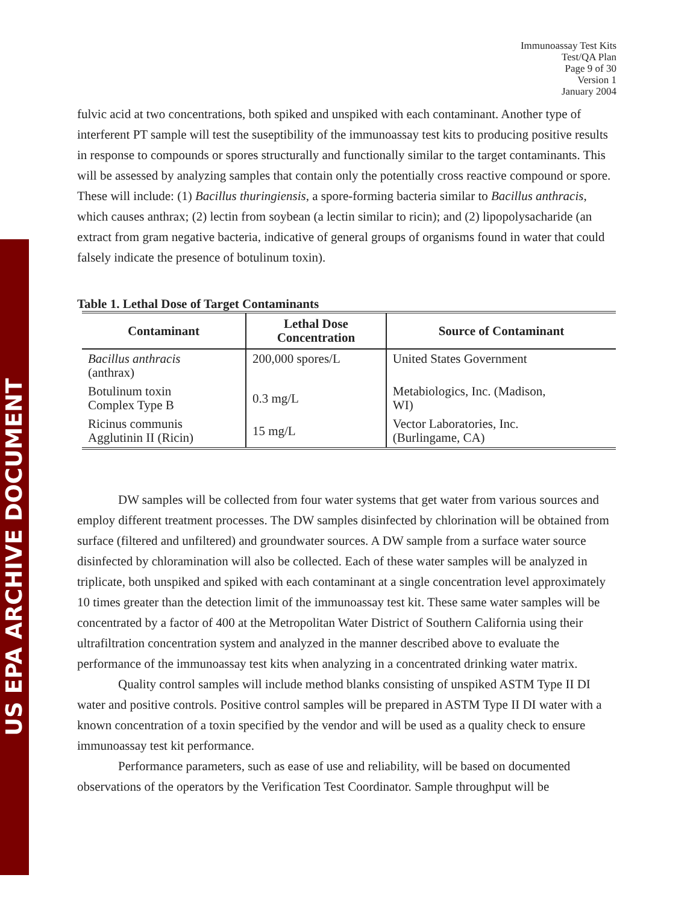US EPA ARCHIVE DOCUMENT
Immunoassay Test Kits
Test/QA Plan
Page 9 of 30
Version 1
January 2004
fulvic acid at two concentrations, both spiked and unspiked with each contaminant. Another type of interferent PT sample will test the suseptibility of the immunoassay test kits to producing positive results in response to compounds or spores structurally and functionally similar to the target contaminants. This will be assessed by analyzing samples that contain only the potentially cross reactive compound or spore. These will include: (1) Bacillus thuringiensis, a spore-forming bacteria similar to Bacillus anthracis, which causes anthrax; (2) lectin from soybean (a lectin similar to ricin); and (2) lipopolysacharide (an extract from gram negative bacteria, indicative of general groups of organisms found in water that could falsely indicate the presence of botulinum toxin).
Table 1. Lethal Dose of Target Contaminants
| Contaminant | Lethal Dose Concentration | Source of Contaminant |
| --- | --- | --- |
| Bacillus anthracis (anthrax) | 200,000 spores/L | United States Government |
| Botulinum toxin Complex Type B | 0.3 mg/L | Metabiologics, Inc. (Madison, WI) |
| Ricinus communis Agglutinin II (Ricin) | 15 mg/L | Vector Laboratories, Inc. (Burlingame, CA) |
DW samples will be collected from four water systems that get water from various sources and employ different treatment processes. The DW samples disinfected by chlorination will be obtained from surface (filtered and unfiltered) and groundwater sources. A DW sample from a surface water source disinfected by chloramination will also be collected. Each of these water samples will be analyzed in triplicate, both unspiked and spiked with each contaminant at a single concentration level approximately 10 times greater than the detection limit of the immunoassay test kit. These same water samples will be concentrated by a factor of 400 at the Metropolitan Water District of Southern California using their ultrafiltration concentration system and analyzed in the manner described above to evaluate the performance of the immunoassay test kits when analyzing in a concentrated drinking water matrix.
Quality control samples will include method blanks consisting of unspiked ASTM Type II DI water and positive controls. Positive control samples will be prepared in ASTM Type II DI water with a known concentration of a toxin specified by the vendor and will be used as a quality check to ensure immunoassay test kit performance.
Performance parameters, such as ease of use and reliability, will be based on documented observations of the operators by the Verification Test Coordinator. Sample throughput will be